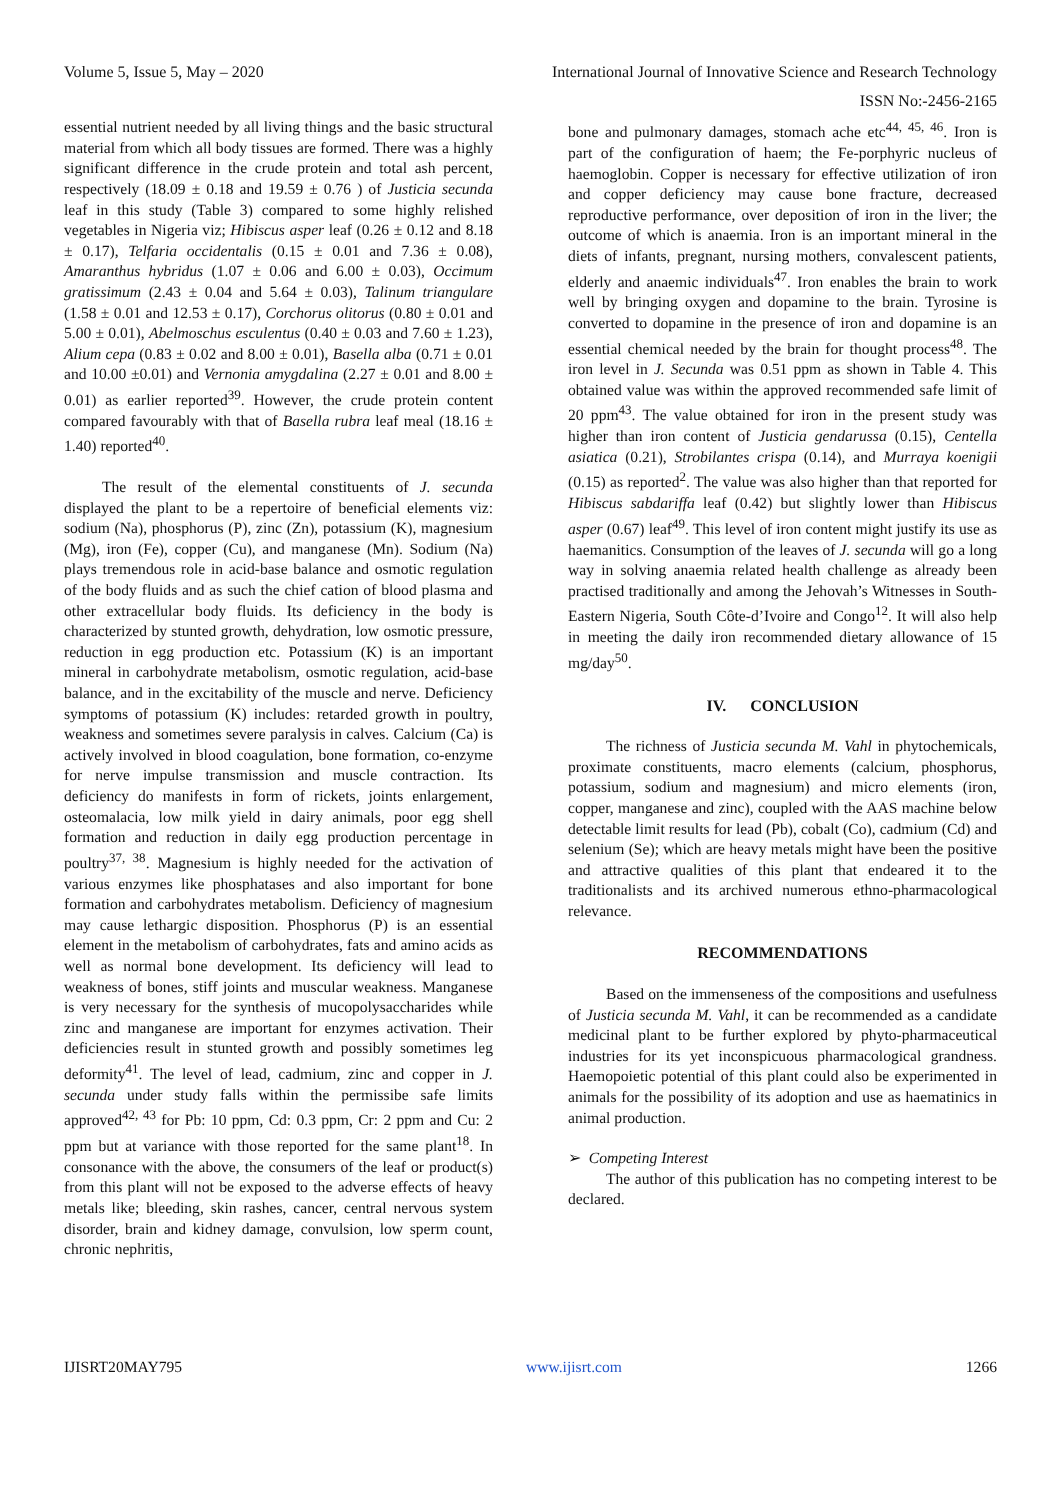Volume 5, Issue 5, May – 2020 International Journal of Innovative Science and Research Technology
ISSN No:-2456-2165
essential nutrient needed by all living things and the basic structural material from which all body tissues are formed. There was a highly significant difference in the crude protein and total ash percent, respectively (18.09 ± 0.18 and 19.59 ± 0.76 ) of Justicia secunda leaf in this study (Table 3) compared to some highly relished vegetables in Nigeria viz; Hibiscus asper leaf (0.26 ± 0.12 and 8.18 ± 0.17), Telfaria occidentalis (0.15 ± 0.01 and 7.36 ± 0.08), Amaranthus hybridus (1.07 ± 0.06 and 6.00 ± 0.03), Occimum gratissimum (2.43 ± 0.04 and 5.64 ± 0.03), Talinum triangulare (1.58 ± 0.01 and 12.53 ± 0.17), Corchorus olitorus (0.80 ± 0.01 and 5.00 ± 0.01), Abelmoschus esculentus (0.40 ± 0.03 and 7.60 ± 1.23), Alium cepa (0.83 ± 0.02 and 8.00 ± 0.01), Basella alba (0.71 ± 0.01 and 10.00 ±0.01) and Vernonia amygdalina (2.27 ± 0.01 and 8.00 ± 0.01) as earlier reported<sup>39</sup>. However, the crude protein content compared favourably with that of Basella rubra leaf meal (18.16 ± 1.40) reported<sup>40</sup>.
The result of the elemental constituents of J. secunda displayed the plant to be a repertoire of beneficial elements viz: sodium (Na), phosphorus (P), zinc (Zn), potassium (K), magnesium (Mg), iron (Fe), copper (Cu), and manganese (Mn). Sodium (Na) plays tremendous role in acid-base balance and osmotic regulation of the body fluids and as such the chief cation of blood plasma and other extracellular body fluids. Its deficiency in the body is characterized by stunted growth, dehydration, low osmotic pressure, reduction in egg production etc. Potassium (K) is an important mineral in carbohydrate metabolism, osmotic regulation, acid-base balance, and in the excitability of the muscle and nerve. Deficiency symptoms of potassium (K) includes: retarded growth in poultry, weakness and sometimes severe paralysis in calves. Calcium (Ca) is actively involved in blood coagulation, bone formation, co-enzyme for nerve impulse transmission and muscle contraction. Its deficiency do manifests in form of rickets, joints enlargement, osteomalacia, low milk yield in dairy animals, poor egg shell formation and reduction in daily egg production percentage in poultry<sup>37, 38</sup>. Magnesium is highly needed for the activation of various enzymes like phosphatases and also important for bone formation and carbohydrates metabolism. Deficiency of magnesium may cause lethargic disposition. Phosphorus (P) is an essential element in the metabolism of carbohydrates, fats and amino acids as well as normal bone development. Its deficiency will lead to weakness of bones, stiff joints and muscular weakness. Manganese is very necessary for the synthesis of mucopolysaccharides while zinc and manganese are important for enzymes activation. Their deficiencies result in stunted growth and possibly sometimes leg deformity<sup>41</sup>. The level of lead, cadmium, zinc and copper in J. secunda under study falls within the permissibe safe limits approved<sup>42, 43</sup> for Pb: 10 ppm, Cd: 0.3 ppm, Cr: 2 ppm and Cu: 2 ppm but at variance with those reported for the same plant<sup>18</sup>. In consonance with the above, the consumers of the leaf or product(s) from this plant will not be exposed to the adverse effects of heavy metals like; bleeding, skin rashes, cancer, central nervous system disorder, brain and kidney damage, convulsion, low sperm count, chronic nephritis,
bone and pulmonary damages, stomach ache etc<sup>44, 45, 46</sup>. Iron is part of the configuration of haem; the Fe-porphyric nucleus of haemoglobin. Copper is necessary for effective utilization of iron and copper deficiency may cause bone fracture, decreased reproductive performance, over deposition of iron in the liver; the outcome of which is anaemia. Iron is an important mineral in the diets of infants, pregnant, nursing mothers, convalescent patients, elderly and anaemic individuals<sup>47</sup>. Iron enables the brain to work well by bringing oxygen and dopamine to the brain. Tyrosine is converted to dopamine in the presence of iron and dopamine is an essential chemical needed by the brain for thought process<sup>48</sup>. The iron level in J. Secunda was 0.51 ppm as shown in Table 4. This obtained value was within the approved recommended safe limit of 20 ppm<sup>43</sup>. The value obtained for iron in the present study was higher than iron content of Justicia gendarussa (0.15), Centella asiatica (0.21), Strobilantes crispa (0.14), and Murraya koenigii (0.15) as reported<sup>2</sup>. The value was also higher than that reported for Hibiscus sabdariffa leaf (0.42) but slightly lower than Hibiscus asper (0.67) leaf<sup>49</sup>. This level of iron content might justify its use as haemanitics. Consumption of the leaves of J. secunda will go a long way in solving anaemia related health challenge as already been practised traditionally and among the Jehovah’s Witnesses in South-Eastern Nigeria, South Côte-d’Ivoire and Congo<sup>12</sup>. It will also help in meeting the daily iron recommended dietary allowance of 15 mg/day<sup>50</sup>.
IV. CONCLUSION
The richness of Justicia secunda M. Vahl in phytochemicals, proximate constituents, macro elements (calcium, phosphorus, potassium, sodium and magnesium) and micro elements (iron, copper, manganese and zinc), coupled with the AAS machine below detectable limit results for lead (Pb), cobalt (Co), cadmium (Cd) and selenium (Se); which are heavy metals might have been the positive and attractive qualities of this plant that endeared it to the traditionalists and its archived numerous ethno-pharmacological relevance.
RECOMMENDATIONS
Based on the immenseness of the compositions and usefulness of Justicia secunda M. Vahl, it can be recommended as a candidate medicinal plant to be further explored by phyto-pharmaceutical industries for its yet inconspicuous pharmacological grandness. Haemopoietic potential of this plant could also be experimented in animals for the possibility of its adoption and use as haematinics in animal production.
➢ Competing Interest
The author of this publication has no competing interest to be declared.
IJISRT20MAY795 www.ijisrt.com 1266